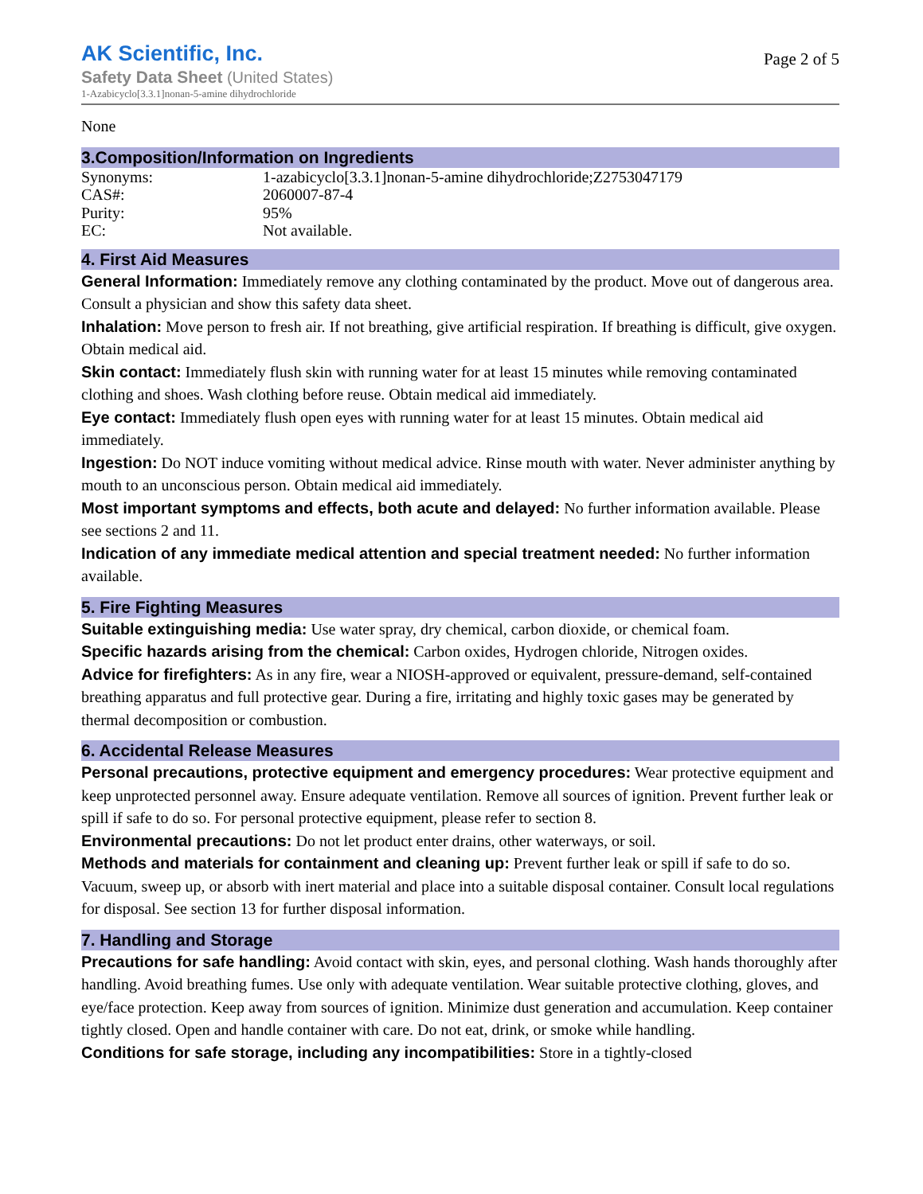AK Scientific, Inc.
Safety Data Sheet (United States)
1-Azabicyclo[3.3.1]nonan-5-amine dihydrochloride
Page 2 of 5
None
3.Composition/Information on Ingredients
| Synonyms: | 1-azabicyclo[3.3.1]nonan-5-amine dihydrochloride;Z2753047179 |
| CAS#: | 2060007-87-4 |
| Purity: | 95% |
| EC: | Not available. |
4. First Aid Measures
General Information: Immediately remove any clothing contaminated by the product. Move out of dangerous area. Consult a physician and show this safety data sheet.
Inhalation: Move person to fresh air. If not breathing, give artificial respiration. If breathing is difficult, give oxygen. Obtain medical aid.
Skin contact: Immediately flush skin with running water for at least 15 minutes while removing contaminated clothing and shoes. Wash clothing before reuse. Obtain medical aid immediately.
Eye contact: Immediately flush open eyes with running water for at least 15 minutes. Obtain medical aid immediately.
Ingestion: Do NOT induce vomiting without medical advice. Rinse mouth with water. Never administer anything by mouth to an unconscious person. Obtain medical aid immediately.
Most important symptoms and effects, both acute and delayed: No further information available. Please see sections 2 and 11.
Indication of any immediate medical attention and special treatment needed: No further information available.
5. Fire Fighting Measures
Suitable extinguishing media: Use water spray, dry chemical, carbon dioxide, or chemical foam.
Specific hazards arising from the chemical: Carbon oxides, Hydrogen chloride, Nitrogen oxides.
Advice for firefighters: As in any fire, wear a NIOSH-approved or equivalent, pressure-demand, self-contained breathing apparatus and full protective gear. During a fire, irritating and highly toxic gases may be generated by thermal decomposition or combustion.
6. Accidental Release Measures
Personal precautions, protective equipment and emergency procedures: Wear protective equipment and keep unprotected personnel away. Ensure adequate ventilation. Remove all sources of ignition. Prevent further leak or spill if safe to do so. For personal protective equipment, please refer to section 8.
Environmental precautions: Do not let product enter drains, other waterways, or soil.
Methods and materials for containment and cleaning up: Prevent further leak or spill if safe to do so. Vacuum, sweep up, or absorb with inert material and place into a suitable disposal container. Consult local regulations for disposal. See section 13 for further disposal information.
7. Handling and Storage
Precautions for safe handling: Avoid contact with skin, eyes, and personal clothing. Wash hands thoroughly after handling. Avoid breathing fumes. Use only with adequate ventilation. Wear suitable protective clothing, gloves, and eye/face protection. Keep away from sources of ignition. Minimize dust generation and accumulation. Keep container tightly closed. Open and handle container with care. Do not eat, drink, or smoke while handling.
Conditions for safe storage, including any incompatibilities: Store in a tightly-closed